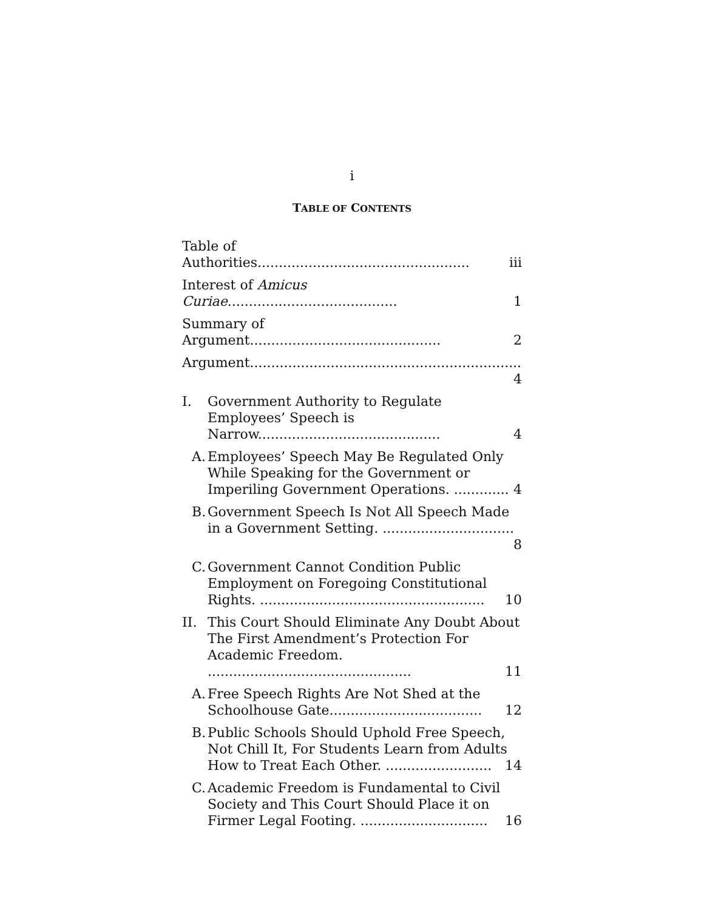i
TABLE OF CONTENTS
Table of Authorities.................................................. iii
Interest of Amicus Curiae........................................ 1
Summary of Argument............................................. 2
Argument................................................................ 4
I. Government Authority to Regulate Employees’ Speech is Narrow........................................... 4
A. Employees’ Speech May Be Regulated Only While Speaking for the Government or Imperiling Government Operations. ............. 4
B. Government Speech Is Not All Speech Made in a Government Setting. ............................... 8
C. Government Cannot Condition Public Employment on Foregoing Constitutional Rights. ..................................................... 10
II. This Court Should Eliminate Any Doubt About The First Amendment’s Protection For Academic Freedom. ................................................ 11
A. Free Speech Rights Are Not Shed at the Schoolhouse Gate.................................... 12
B. Public Schools Should Uphold Free Speech, Not Chill It, For Students Learn from Adults How to Treat Each Other. ......................... 14
C. Academic Freedom is Fundamental to Civil Society and This Court Should Place it on Firmer Legal Footing. .............................. 16